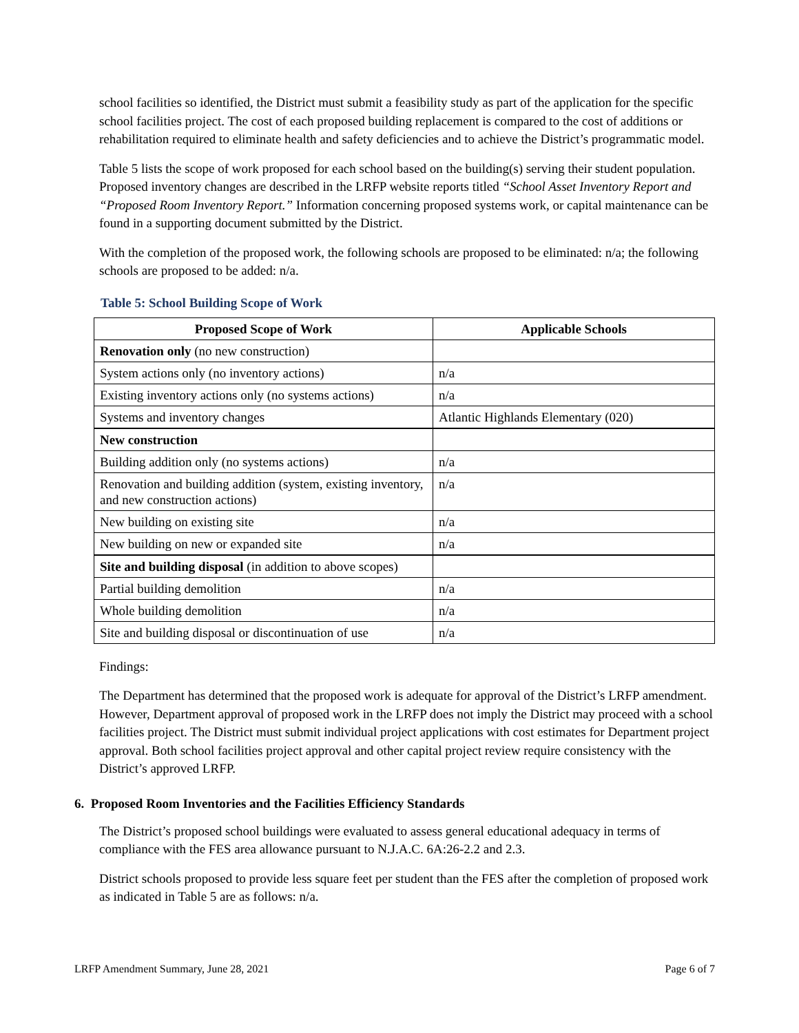school facilities so identified, the District must submit a feasibility study as part of the application for the specific school facilities project. The cost of each proposed building replacement is compared to the cost of additions or rehabilitation required to eliminate health and safety deficiencies and to achieve the District’s programmatic model.
Table 5 lists the scope of work proposed for each school based on the building(s) serving their student population. Proposed inventory changes are described in the LRFP website reports titled “School Asset Inventory Report and “Proposed Room Inventory Report.” Information concerning proposed systems work, or capital maintenance can be found in a supporting document submitted by the District.
With the completion of the proposed work, the following schools are proposed to be eliminated: n/a; the following schools are proposed to be added: n/a.
Table 5: School Building Scope of Work
| Proposed Scope of Work | Applicable Schools |
| --- | --- |
| Renovation only (no new construction) | |
| System actions only (no inventory actions) | n/a |
| Existing inventory actions only (no systems actions) | n/a |
| Systems and inventory changes | Atlantic Highlands Elementary (020) |
| New construction | |
| Building addition only (no systems actions) | n/a |
| Renovation and building addition (system, existing inventory, and new construction actions) | n/a |
| New building on existing site | n/a |
| New building on new or expanded site | n/a |
| Site and building disposal (in addition to above scopes) | |
| Partial building demolition | n/a |
| Whole building demolition | n/a |
| Site and building disposal or discontinuation of use | n/a |
Findings:
The Department has determined that the proposed work is adequate for approval of the District’s LRFP amendment. However, Department approval of proposed work in the LRFP does not imply the District may proceed with a school facilities project. The District must submit individual project applications with cost estimates for Department project approval. Both school facilities project approval and other capital project review require consistency with the District’s approved LRFP.
6. Proposed Room Inventories and the Facilities Efficiency Standards
The District’s proposed school buildings were evaluated to assess general educational adequacy in terms of compliance with the FES area allowance pursuant to N.J.A.C. 6A:26-2.2 and 2.3.
District schools proposed to provide less square feet per student than the FES after the completion of proposed work as indicated in Table 5 are as follows: n/a.
LRFP Amendment Summary, June 28, 2021 Page 6 of 7